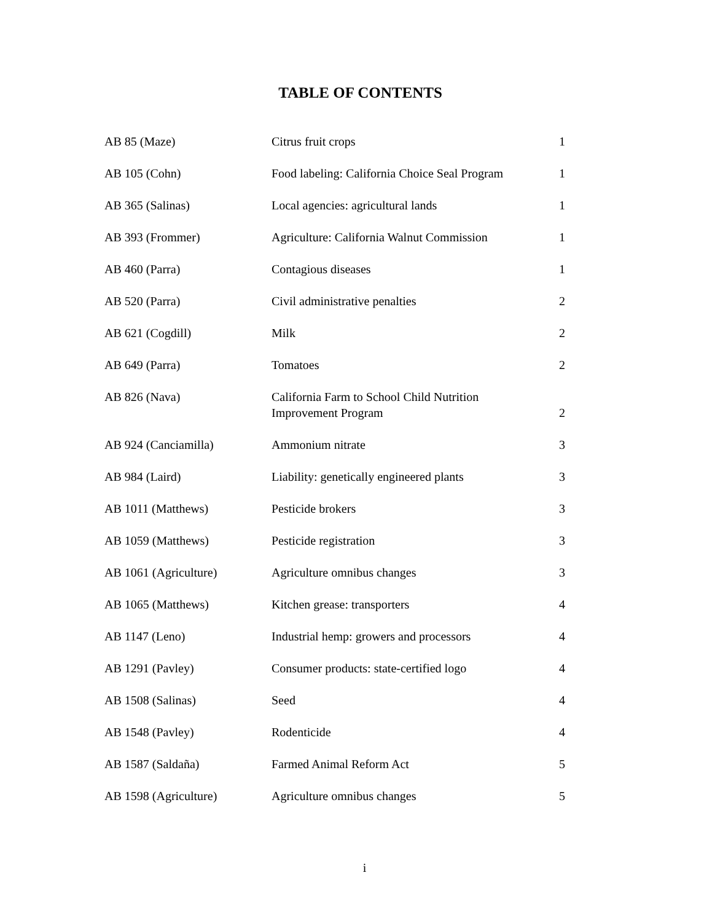TABLE OF CONTENTS
| AB 85 (Maze) | Citrus fruit crops | 1 |
| AB 105 (Cohn) | Food labeling: California Choice Seal Program | 1 |
| AB 365 (Salinas) | Local agencies: agricultural lands | 1 |
| AB 393 (Frommer) | Agriculture: California Walnut Commission | 1 |
| AB 460 (Parra) | Contagious diseases | 1 |
| AB 520 (Parra) | Civil administrative penalties | 2 |
| AB 621 (Cogdill) | Milk | 2 |
| AB 649 (Parra) | Tomatoes | 2 |
| AB 826 (Nava) | California Farm to School Child Nutrition Improvement Program | 2 |
| AB 924 (Canciamilla) | Ammonium nitrate | 3 |
| AB 984 (Laird) | Liability: genetically engineered plants | 3 |
| AB 1011 (Matthews) | Pesticide brokers | 3 |
| AB 1059 (Matthews) | Pesticide registration | 3 |
| AB 1061 (Agriculture) | Agriculture omnibus changes | 3 |
| AB 1065 (Matthews) | Kitchen grease: transporters | 4 |
| AB 1147 (Leno) | Industrial hemp: growers and processors | 4 |
| AB 1291 (Pavley) | Consumer products: state-certified logo | 4 |
| AB 1508 (Salinas) | Seed | 4 |
| AB 1548 (Pavley) | Rodenticide | 4 |
| AB 1587 (Saldaña) | Farmed Animal Reform Act | 5 |
| AB 1598 (Agriculture) | Agriculture omnibus changes | 5 |
i